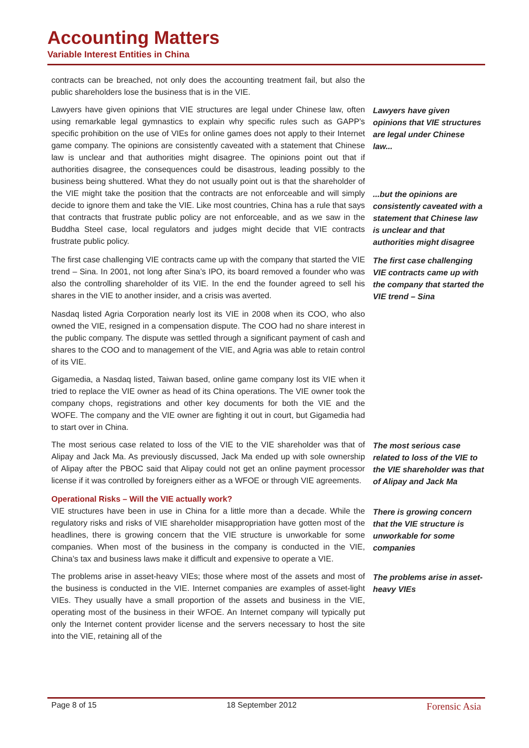Accounting Matters
Variable Interest Entities in China
contracts can be breached, not only does the accounting treatment fail, but also the public shareholders lose the business that is in the VIE.
Lawyers have given opinions that VIE structures are legal under Chinese law, often using remarkable legal gymnastics to explain why specific rules such as GAPP’s specific prohibition on the use of VIEs for online games does not apply to their Internet game company. The opinions are consistently caveated with a statement that Chinese law is unclear and that authorities might disagree. The opinions point out that if authorities disagree, the consequences could be disastrous, leading possibly to the business being shuttered. What they do not usually point out is that the shareholder of the VIE might take the position that the contracts are not enforceable and will simply decide to ignore them and take the VIE. Like most countries, China has a rule that says that contracts that frustrate public policy are not enforceable, and as we saw in the Buddha Steel case, local regulators and judges might decide that VIE contracts frustrate public policy.
Lawyers have given opinions that VIE structures are legal under Chinese law...
...but the opinions are consistently caveated with a statement that Chinese law is unclear and that authorities might disagree
The first case challenging VIE contracts came up with the company that started the VIE trend – Sina. In 2001, not long after Sina’s IPO, its board removed a founder who was also the controlling shareholder of its VIE. In the end the founder agreed to sell his shares in the VIE to another insider, and a crisis was averted.
The first case challenging VIE contracts came up with the company that started the VIE trend – Sina
Nasdaq listed Agria Corporation nearly lost its VIE in 2008 when its COO, who also owned the VIE, resigned in a compensation dispute. The COO had no share interest in the public company. The dispute was settled through a significant payment of cash and shares to the COO and to management of the VIE, and Agria was able to retain control of its VIE.
Gigamedia, a Nasdaq listed, Taiwan based, online game company lost its VIE when it tried to replace the VIE owner as head of its China operations. The VIE owner took the company chops, registrations and other key documents for both the VIE and the WOFE. The company and the VIE owner are fighting it out in court, but Gigamedia had to start over in China.
The most serious case related to loss of the VIE to the VIE shareholder was that of Alipay and Jack Ma. As previously discussed, Jack Ma ended up with sole ownership of Alipay after the PBOC said that Alipay could not get an online payment processor license if it was controlled by foreigners either as a WFOE or through VIE agreements.
The most serious case related to loss of the VIE to the VIE shareholder was that of Alipay and Jack Ma
Operational Risks – Will the VIE actually work?
VIE structures have been in use in China for a little more than a decade. While the regulatory risks and risks of VIE shareholder misappropriation have gotten most of the headlines, there is growing concern that the VIE structure is unworkable for some companies. When most of the business in the company is conducted in the VIE, China’s tax and business laws make it difficult and expensive to operate a VIE.
There is growing concern that the VIE structure is unworkable for some companies
The problems arise in asset-heavy VIEs; those where most of the assets and most of the business is conducted in the VIE. Internet companies are examples of asset-light VIEs. They usually have a small proportion of the assets and business in the VIE, operating most of the business in their WFOE. An Internet company will typically put only the Internet content provider license and the servers necessary to host the site into the VIE, retaining all of the
The problems arise in asset-heavy VIEs
Page 8 of 15 18 September 2012 Forensic Asia